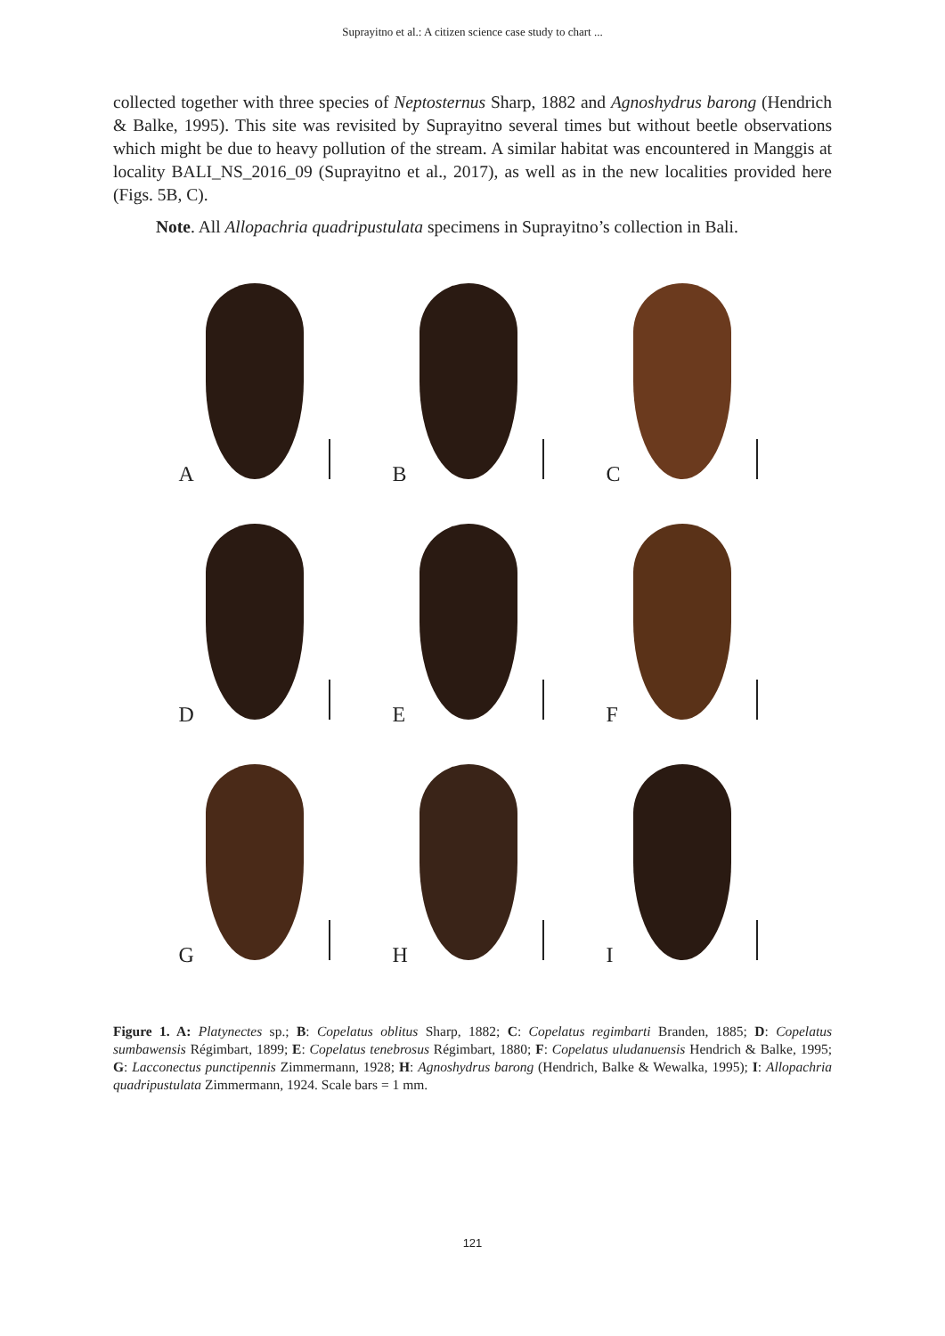Suprayitno et al.: A citizen science case study to chart ...
collected together with three species of Neptosternus Sharp, 1882 and Agnoshydrus barong (Hendrich & Balke, 1995). This site was revisited by Suprayitno several times but without beetle observations which might be due to heavy pollution of the stream. A similar habitat was encountered in Manggis at locality BALI_NS_2016_09 (Suprayitno et al., 2017), as well as in the new localities provided here (Figs. 5B, C).
Note. All Allopachria quadripustulata specimens in Suprayitno’s collection in Bali.
A
B
C
D
E
F
G
H
I
Figure 1. A: Platynectes sp.; B: Copelatus oblitus Sharp, 1882; C: Copelatus regimbarti Branden, 1885; D: Copelatus sumbawensis Régimbart, 1899; E: Copelatus tenebrosus Régimbart, 1880; F: Copelatus uludanuensis Hendrich & Balke, 1995; G: Lacconectus punctipennis Zimmermann, 1928; H: Agnoshydrus barong (Hendrich, Balke & Wewalka, 1995); I: Allopachria quadripustulata Zimmermann, 1924. Scale bars = 1 mm.
121